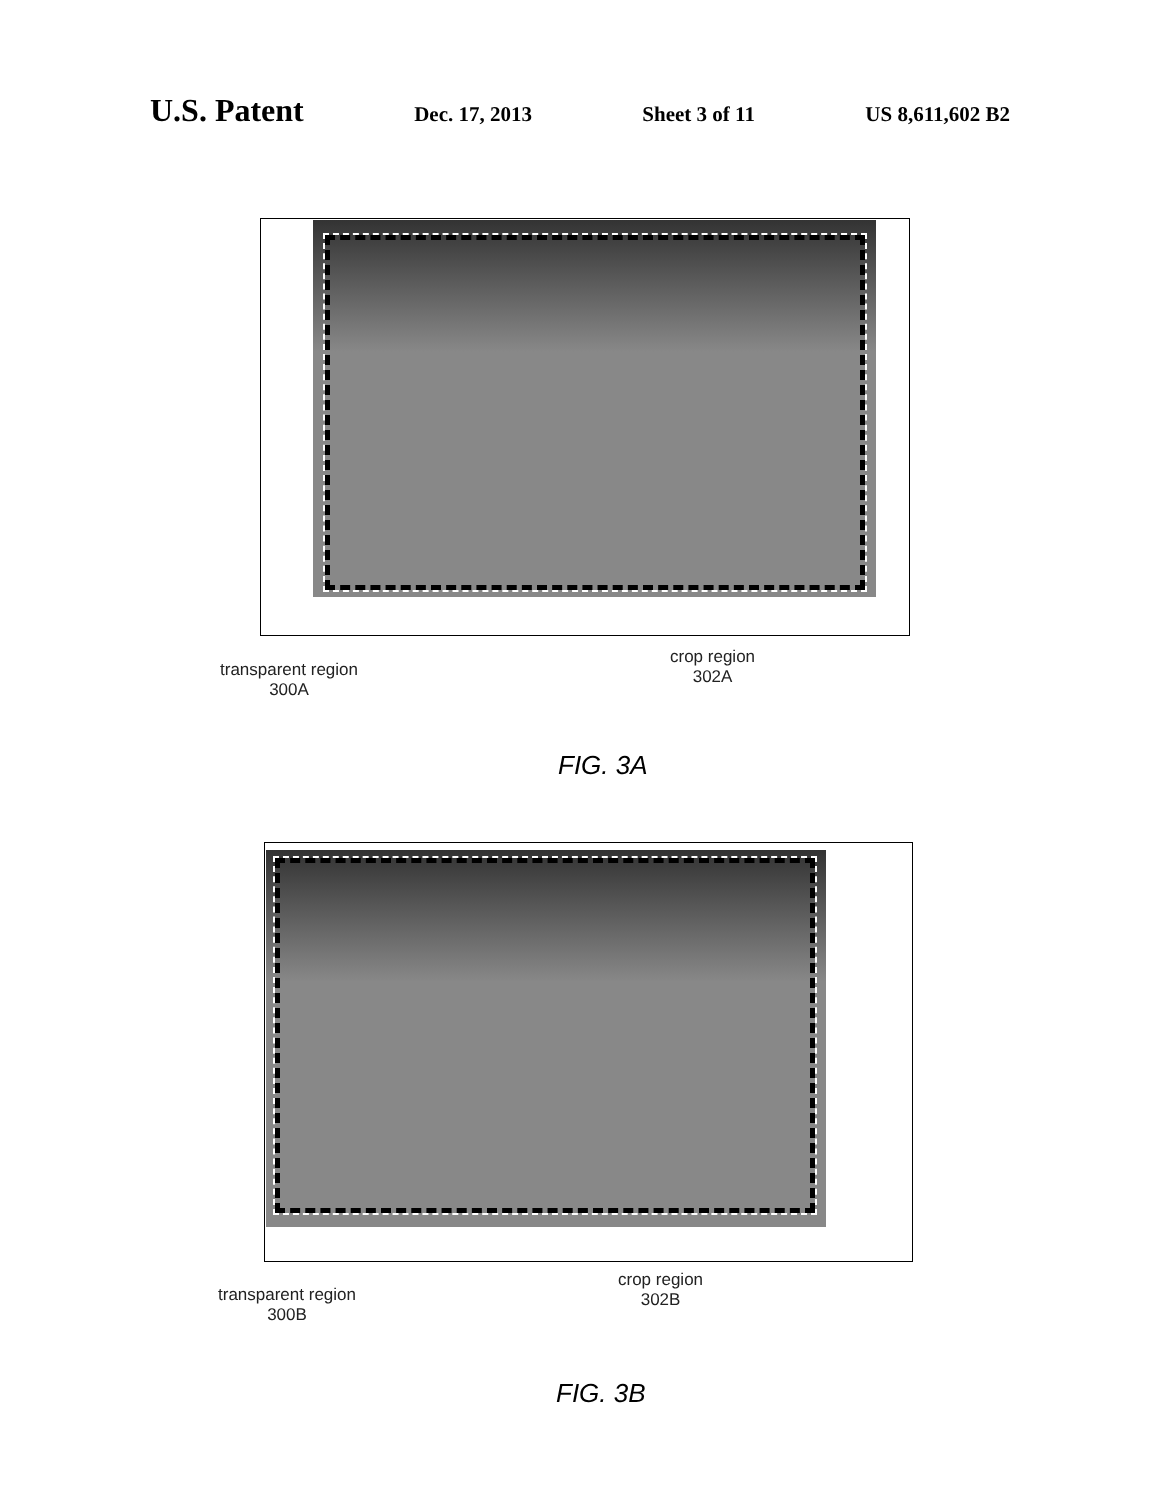U.S. Patent Dec. 17, 2013 Sheet 3 of 11 US 8,611,602 B2
transparent region
300A
crop region
302A
FIG. 3A
transparent region
300B
crop region
302B
FIG. 3B